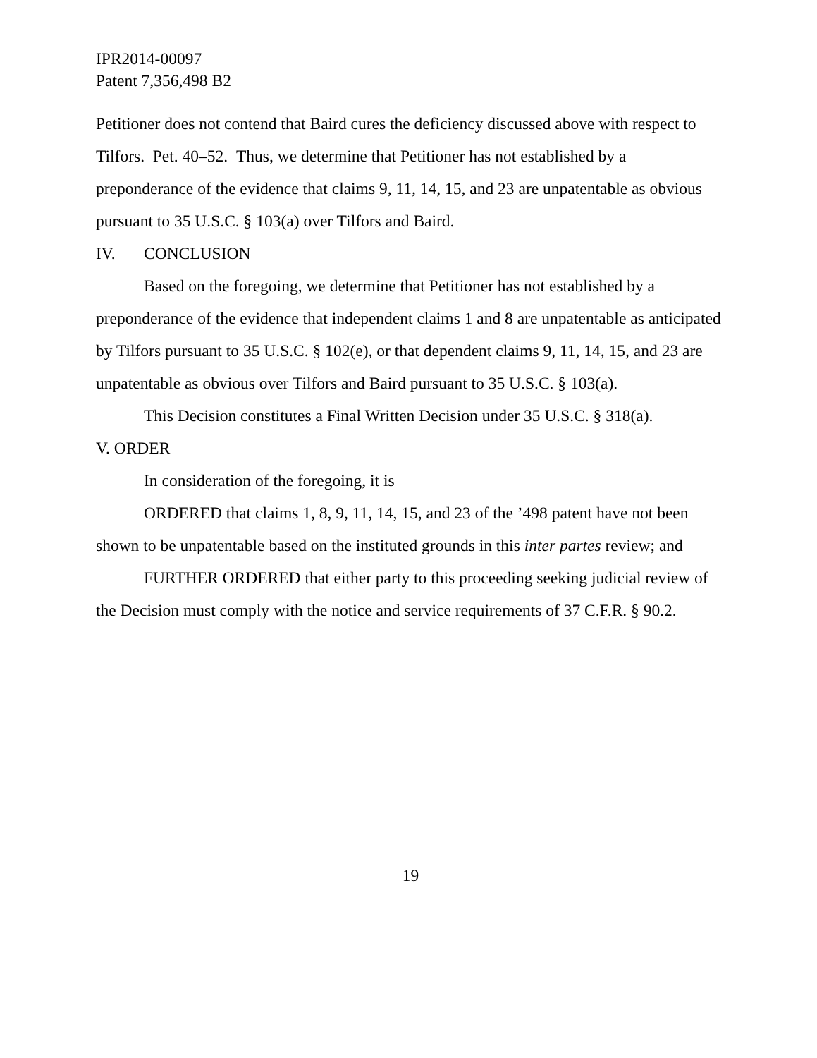IPR2014-00097
Patent 7,356,498 B2
Petitioner does not contend that Baird cures the deficiency discussed above with respect to Tilfors. Pet. 40–52. Thus, we determine that Petitioner has not established by a preponderance of the evidence that claims 9, 11, 14, 15, and 23 are unpatentable as obvious pursuant to 35 U.S.C. § 103(a) over Tilfors and Baird.
IV. CONCLUSION
Based on the foregoing, we determine that Petitioner has not established by a preponderance of the evidence that independent claims 1 and 8 are unpatentable as anticipated by Tilfors pursuant to 35 U.S.C. § 102(e), or that dependent claims 9, 11, 14, 15, and 23 are unpatentable as obvious over Tilfors and Baird pursuant to 35 U.S.C. § 103(a).
This Decision constitutes a Final Written Decision under 35 U.S.C. § 318(a).
V. ORDER
In consideration of the foregoing, it is
ORDERED that claims 1, 8, 9, 11, 14, 15, and 23 of the ’498 patent have not been shown to be unpatentable based on the instituted grounds in this inter partes review; and
FURTHER ORDERED that either party to this proceeding seeking judicial review of the Decision must comply with the notice and service requirements of 37 C.F.R. § 90.2.
19